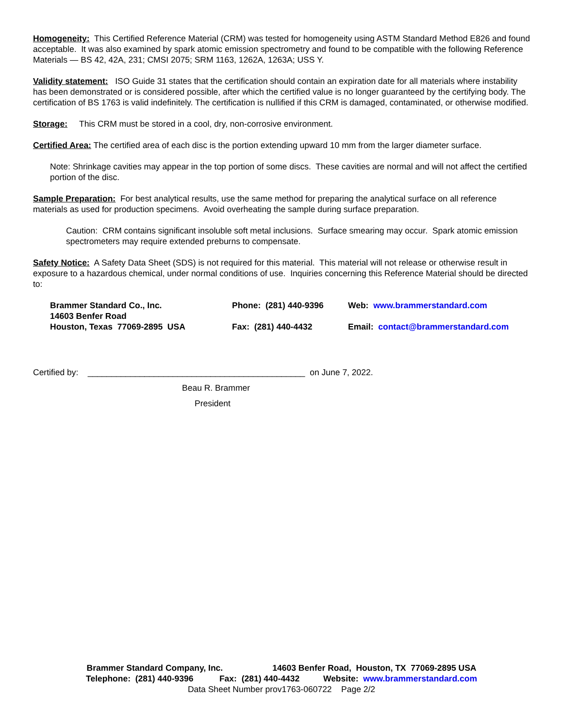Homogeneity: This Certified Reference Material (CRM) was tested for homogeneity using ASTM Standard Method E826 and found acceptable. It was also examined by spark atomic emission spectrometry and found to be compatible with the following Reference Materials — BS 42, 42A, 231; CMSI 2075; SRM 1163, 1262A, 1263A; USS Y.
Validity statement: ISO Guide 31 states that the certification should contain an expiration date for all materials where instability has been demonstrated or is considered possible, after which the certified value is no longer guaranteed by the certifying body. The certification of BS 1763 is valid indefinitely. The certification is nullified if this CRM is damaged, contaminated, or otherwise modified.
Storage: This CRM must be stored in a cool, dry, non-corrosive environment.
Certified Area: The certified area of each disc is the portion extending upward 10 mm from the larger diameter surface.
Note: Shrinkage cavities may appear in the top portion of some discs. These cavities are normal and will not affect the certified portion of the disc.
Sample Preparation: For best analytical results, use the same method for preparing the analytical surface on all reference materials as used for production specimens. Avoid overheating the sample during surface preparation.
Caution: CRM contains significant insoluble soft metal inclusions. Surface smearing may occur. Spark atomic emission spectrometers may require extended preburns to compensate.
Safety Notice: A Safety Data Sheet (SDS) is not required for this material. This material will not release or otherwise result in exposure to a hazardous chemical, under normal conditions of use. Inquiries concerning this Reference Material should be directed to:
| Brammer Standard Co., Inc. | Phone: (281) 440-9396 | Web: www.brammerstandard.com |
| 14603 Benfer Road | | |
| Houston, Texas 77069-2895 USA | Fax: (281) 440-4432 | Email: contact@brammerstandard.com |
Certified by: ______________________________________________ on June 7, 2022.
Beau R. Brammer
President
Brammer Standard Company, Inc. 14603 Benfer Road, Houston, TX 77069-2895 USA
Telephone: (281) 440-9396 Fax: (281) 440-4432 Website: www.brammerstandard.com
Data Sheet Number prov1763-060722 Page 2/2